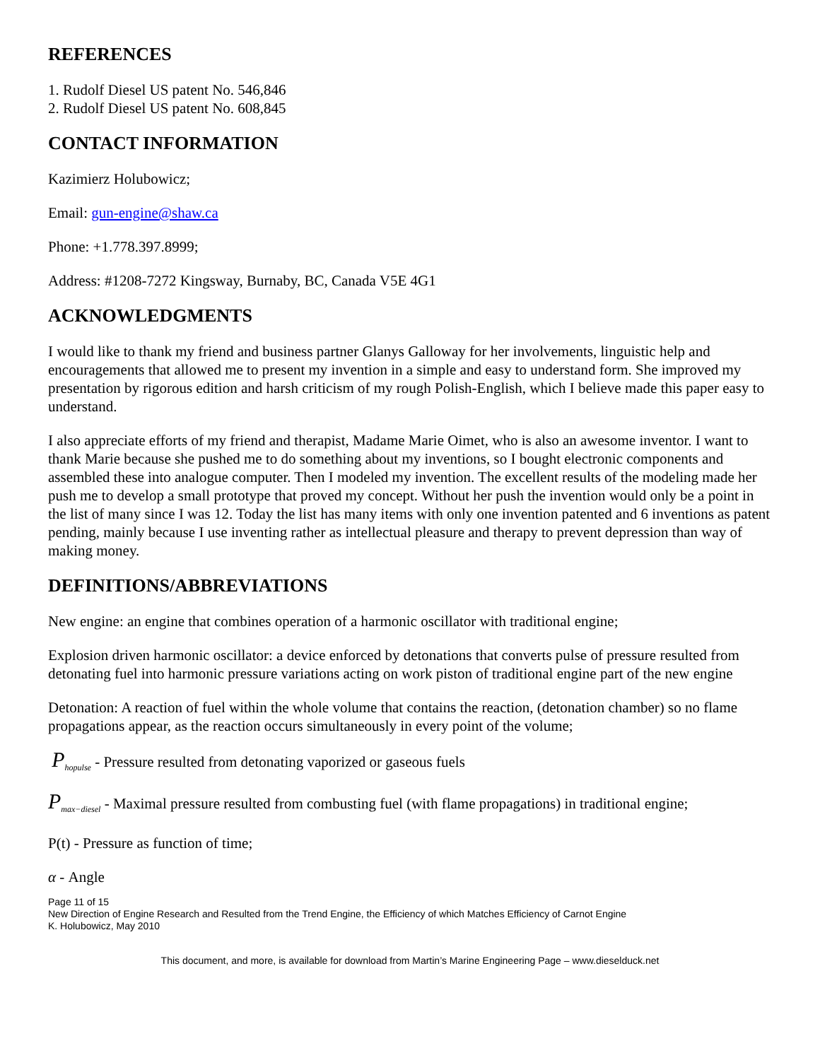REFERENCES
1. Rudolf Diesel US patent No. 546,846
2. Rudolf Diesel US patent No. 608,845
CONTACT INFORMATION
Kazimierz Holubowicz;
Email: gun-engine@shaw.ca
Phone: +1.778.397.8999;
Address: #1208-7272 Kingsway, Burnaby, BC, Canada V5E 4G1
ACKNOWLEDGMENTS
I would like to thank my friend and business partner Glanys Galloway for her involvements, linguistic help and encouragements that allowed me to present my invention in a simple and easy to understand form. She improved my presentation by rigorous edition and harsh criticism of my rough Polish-English, which I believe made this paper easy to understand.
I also appreciate efforts of my friend and therapist, Madame Marie Oimet, who is also an awesome inventor. I want to thank Marie because she pushed me to do something about my inventions, so I bought electronic components and assembled these into analogue computer. Then I modeled my invention. The excellent results of the modeling made her push me to develop a small prototype that proved my concept. Without her push the invention would only be a point in the list of many since I was 12. Today the list has many items with only one invention patented and 6 inventions as patent pending, mainly because I use inventing rather as intellectual pleasure and therapy to prevent depression than way of making money.
DEFINITIONS/ABBREVIATIONS
New engine: an engine that combines operation of a harmonic oscillator with traditional engine;
Explosion driven harmonic oscillator: a device enforced by detonations that converts pulse of pressure resulted from detonating fuel into harmonic pressure variations acting on work piston of traditional engine part of the new engine
Detonation: A reaction of fuel within the whole volume that contains the reaction, (detonation chamber) so no flame propagations appear, as the reaction occurs simultaneously in every point of the volume;
P<sub>hopulse</sub> - Pressure resulted from detonating vaporized or gaseous fuels
P<sub>max−diesel</sub> - Maximal pressure resulted from combusting fuel (with flame propagations) in traditional engine;
P(t) - Pressure as function of time;
α - Angle
Page 11 of 15
New Direction of Engine Research and Resulted from the Trend Engine, the Efficiency of which Matches Efficiency of Carnot Engine
K. Holubowicz, May 2010
This document, and more, is available for download from Martin’s Marine Engineering Page – www.dieselduck.net